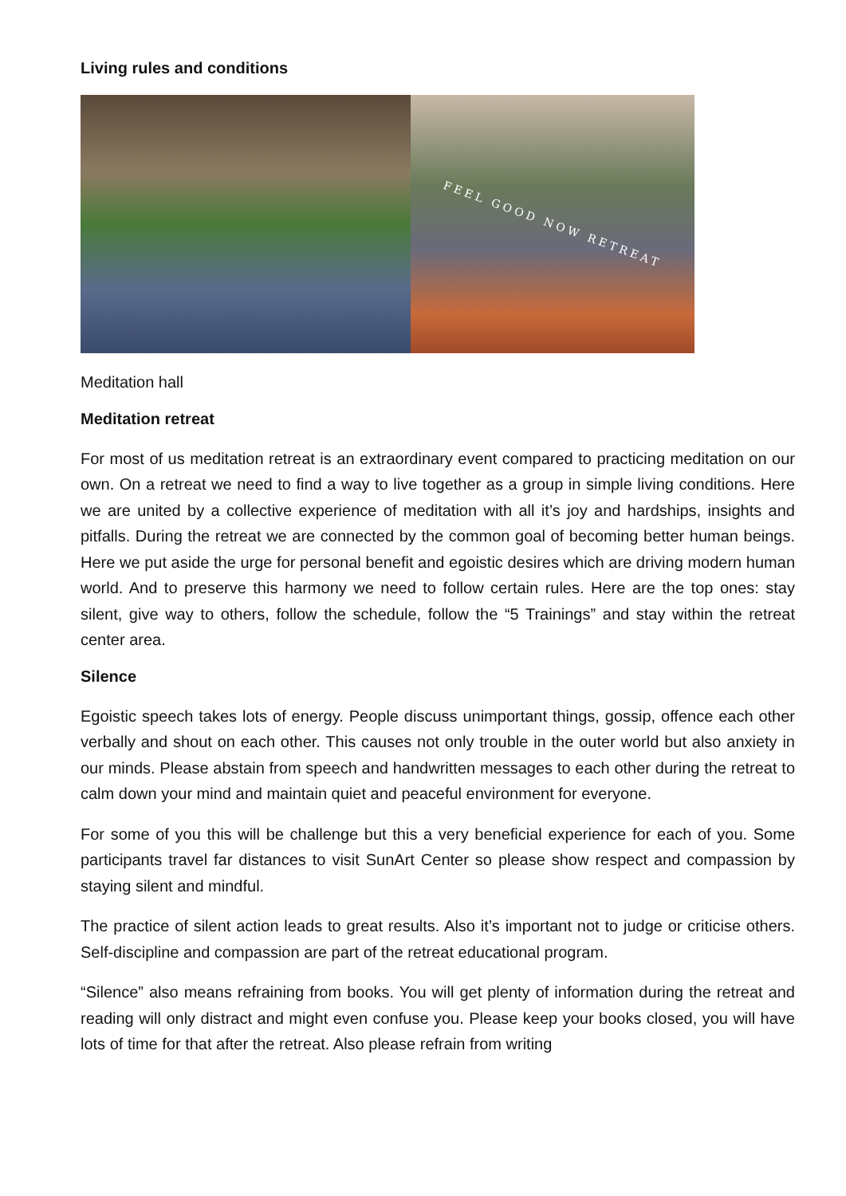Living rules and conditions
FEEL GOOD NOW RETREAT
Meditation hall
Meditation retreat
For most of us meditation retreat is an extraordinary event compared to practicing meditation on our own. On a retreat we need to find a way to live together as a group in simple living conditions. Here we are united by a collective experience of meditation with all it’s joy and hardships, insights and pitfalls. During the retreat we are connected by the common goal of becoming better human beings. Here we put aside the urge for personal benefit and egoistic desires which are driving modern human world. And to preserve this harmony we need to follow certain rules. Here are the top ones: stay silent, give way to others, follow the schedule, follow the “5 Trainings” and stay within the retreat center area.
Silence
Egoistic speech takes lots of energy. People discuss unimportant things, gossip, offence each other verbally and shout on each other. This causes not only trouble in the outer world but also anxiety in our minds. Please abstain from speech and handwritten messages to each other during the retreat to calm down your mind and maintain quiet and peaceful environment for everyone.
For some of you this will be challenge but this a very beneficial experience for each of you. Some participants travel far distances to visit SunArt Center so please show respect and compassion by staying silent and mindful.
The practice of silent action leads to great results. Also it’s important not to judge or criticise others. Self-discipline and compassion are part of the retreat educational program.
“Silence” also means refraining from books. You will get plenty of information during the retreat and reading will only distract and might even confuse you. Please keep your books closed, you will have lots of time for that after the retreat. Also please refrain from writing